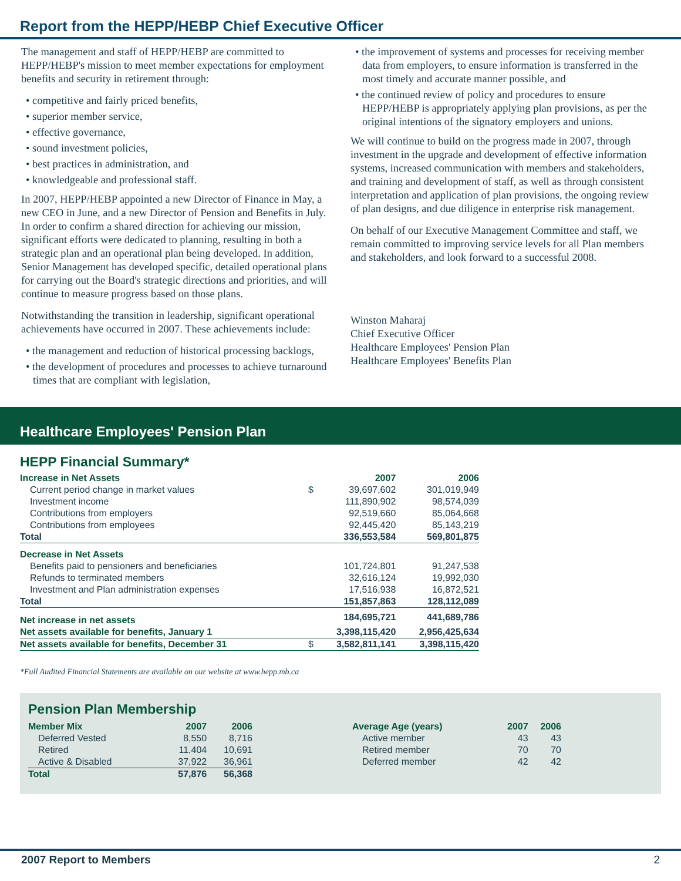Report from the HEPP/HEBP Chief Executive Officer
The management and staff of HEPP/HEBP are committed to HEPP/HEBP's mission to meet member expectations for employment benefits and security in retirement through:
• competitive and fairly priced benefits,
• superior member service,
• effective governance,
• sound investment policies,
• best practices in administration, and
• knowledgeable and professional staff.
In 2007, HEPP/HEBP appointed a new Director of Finance in May, a new CEO in June, and a new Director of Pension and Benefits in July. In order to confirm a shared direction for achieving our mission, significant efforts were dedicated to planning, resulting in both a strategic plan and an operational plan being developed. In addition, Senior Management has developed specific, detailed operational plans for carrying out the Board's strategic directions and priorities, and will continue to measure progress based on those plans.
Notwithstanding the transition in leadership, significant operational achievements have occurred in 2007. These achievements include:
• the management and reduction of historical processing backlogs,
• the development of procedures and processes to achieve turnaround times that are compliant with legislation,
• the improvement of systems and processes for receiving member data from employers, to ensure information is transferred in the most timely and accurate manner possible, and
• the continued review of policy and procedures to ensure HEPP/HEBP is appropriately applying plan provisions, as per the original intentions of the signatory employers and unions.
We will continue to build on the progress made in 2007, through investment in the upgrade and development of effective information systems, increased communication with members and stakeholders, and training and development of staff, as well as through consistent interpretation and application of plan provisions, the ongoing review of plan designs, and due diligence in enterprise risk management.
On behalf of our Executive Management Committee and staff, we remain committed to improving service levels for all Plan members and stakeholders, and look forward to a successful 2008.
Winston Maharaj
Chief Executive Officer
Healthcare Employees' Pension Plan
Healthcare Employees' Benefits Plan
Healthcare Employees' Pension Plan
HEPP Financial Summary*
| Increase in Net Assets | | 2007 | 2006 |
| --- | --- | --- | --- |
| Current period change in market values | $ | 39,697,602 | 301,019,949 |
| Investment income | | 111,890,902 | 98,574,039 |
| Contributions from employers | | 92,519,660 | 85,064,668 |
| Contributions from employees | | 92,445,420 | 85,143,219 |
| Total | | 336,553,584 | 569,801,875 |
| Decrease in Net Assets | | | |
| Benefits paid to pensioners and beneficiaries | | 101,724,801 | 91,247,538 |
| Refunds to terminated members | | 32,616,124 | 19,992,030 |
| Investment and Plan administration expenses | | 17,516,938 | 16,872,521 |
| Total | | 151,857,863 | 128,112,089 |
| Net increase in net assets | | 184,695,721 | 441,689,786 |
| Net assets available for benefits, January 1 | | 3,398,115,420 | 2,956,425,634 |
| Net assets available for benefits, December 31 | $ | 3,582,811,141 | 3,398,115,420 |
*Full Audited Financial Statements are available on our website at www.hepp.mb.ca
Pension Plan Membership
| Member Mix | 2007 | 2006 |
| --- | --- | --- |
| Deferred Vested | 8,550 | 8,716 |
| Retired | 11,404 | 10,691 |
| Active & Disabled | 37,922 | 36,961 |
| Total | 57,876 | 56,368 |
| Average Age (years) | 2007 | 2006 |
| --- | --- | --- |
| Active member | 43 | 43 |
| Retired member | 70 | 70 |
| Deferred member | 42 | 42 |
2007 Report to Members 2